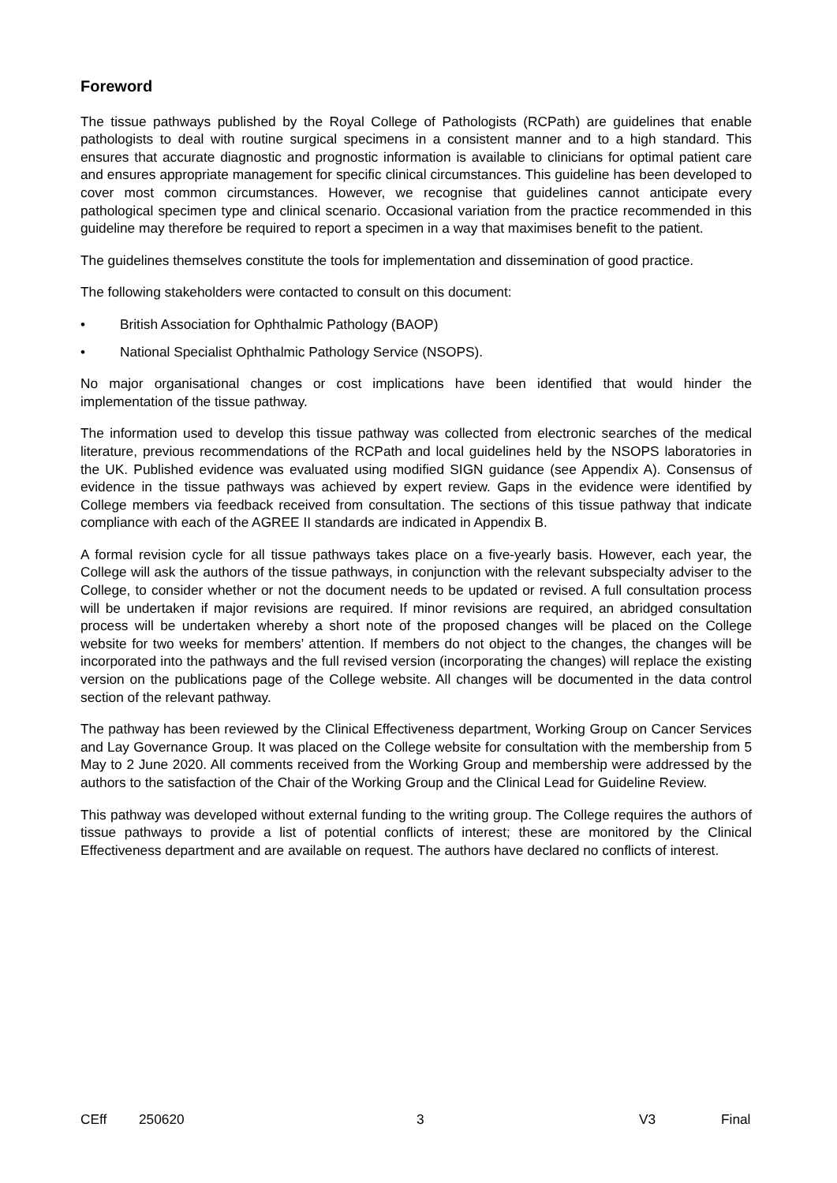Foreword
The tissue pathways published by the Royal College of Pathologists (RCPath) are guidelines that enable pathologists to deal with routine surgical specimens in a consistent manner and to a high standard. This ensures that accurate diagnostic and prognostic information is available to clinicians for optimal patient care and ensures appropriate management for specific clinical circumstances. This guideline has been developed to cover most common circumstances. However, we recognise that guidelines cannot anticipate every pathological specimen type and clinical scenario. Occasional variation from the practice recommended in this guideline may therefore be required to report a specimen in a way that maximises benefit to the patient.
The guidelines themselves constitute the tools for implementation and dissemination of good practice.
The following stakeholders were contacted to consult on this document:
• British Association for Ophthalmic Pathology (BAOP)
• National Specialist Ophthalmic Pathology Service (NSOPS).
No major organisational changes or cost implications have been identified that would hinder the implementation of the tissue pathway.
The information used to develop this tissue pathway was collected from electronic searches of the medical literature, previous recommendations of the RCPath and local guidelines held by the NSOPS laboratories in the UK. Published evidence was evaluated using modified SIGN guidance (see Appendix A). Consensus of evidence in the tissue pathways was achieved by expert review. Gaps in the evidence were identified by College members via feedback received from consultation. The sections of this tissue pathway that indicate compliance with each of the AGREE II standards are indicated in Appendix B.
A formal revision cycle for all tissue pathways takes place on a five-yearly basis. However, each year, the College will ask the authors of the tissue pathways, in conjunction with the relevant subspecialty adviser to the College, to consider whether or not the document needs to be updated or revised. A full consultation process will be undertaken if major revisions are required. If minor revisions are required, an abridged consultation process will be undertaken whereby a short note of the proposed changes will be placed on the College website for two weeks for members’ attention. If members do not object to the changes, the changes will be incorporated into the pathways and the full revised version (incorporating the changes) will replace the existing version on the publications page of the College website. All changes will be documented in the data control section of the relevant pathway.
The pathway has been reviewed by the Clinical Effectiveness department, Working Group on Cancer Services and Lay Governance Group. It was placed on the College website for consultation with the membership from 5 May to 2 June 2020. All comments received from the Working Group and membership were addressed by the authors to the satisfaction of the Chair of the Working Group and the Clinical Lead for Guideline Review.
This pathway was developed without external funding to the writing group. The College requires the authors of tissue pathways to provide a list of potential conflicts of interest; these are monitored by the Clinical Effectiveness department and are available on request. The authors have declared no conflicts of interest.
CEff 250620 3 V3 Final